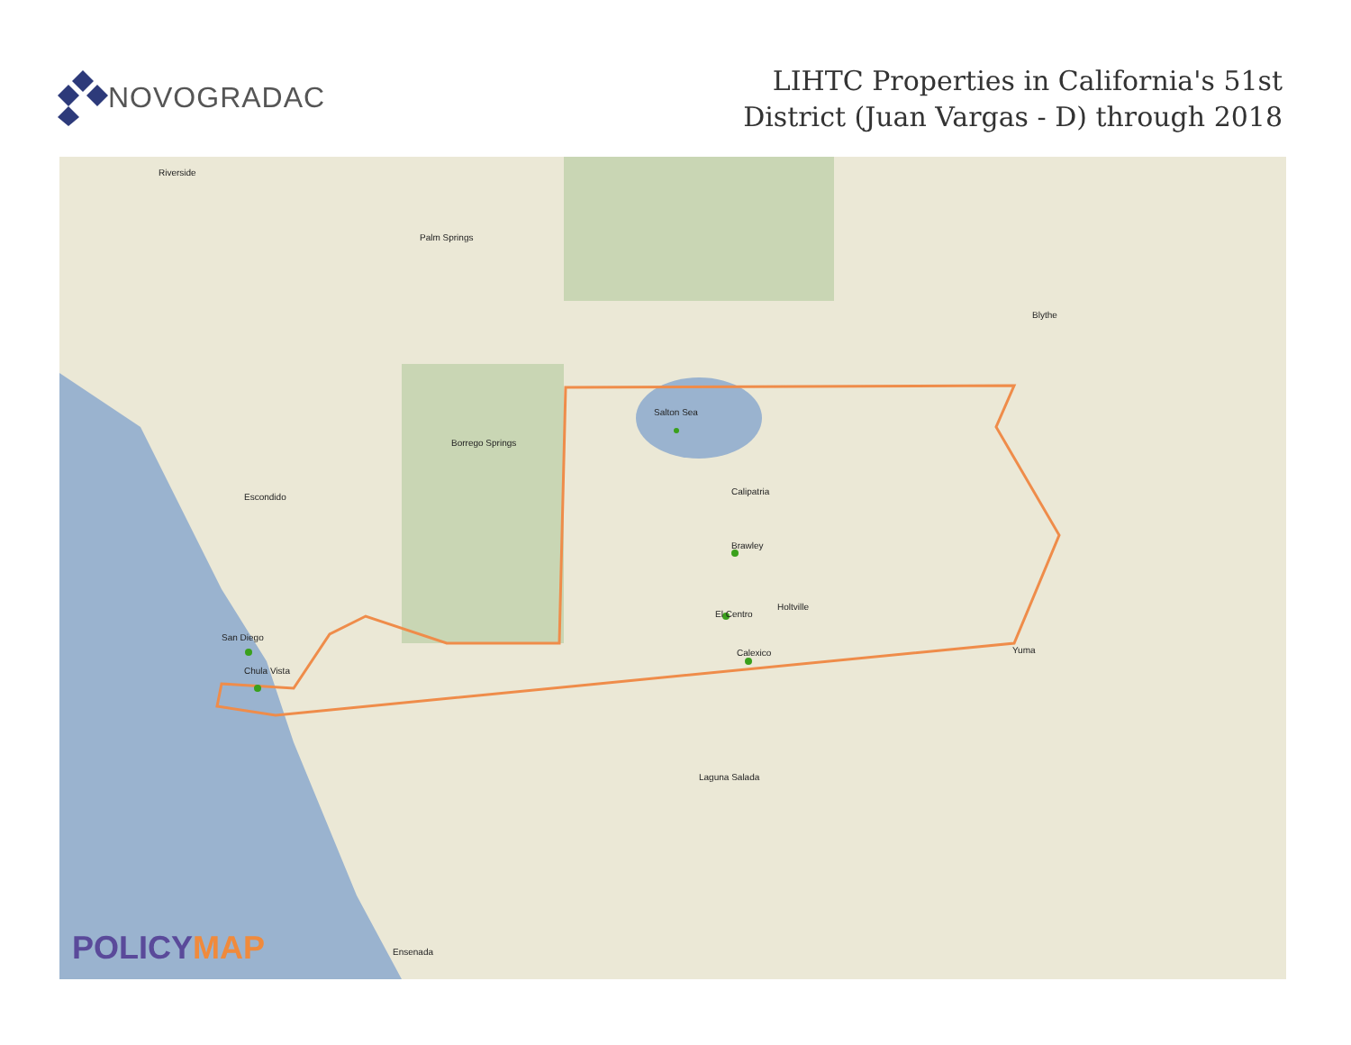NOVOGRADAC
LIHTC Properties in California's 51st
District (Juan Vargas - D) through 2018
Riverside
Palm Springs
Salton Sea
Borrego Springs
Escondido
San Diego
Chula Vista
Calipatria
Brawley
El Centro
Holtville
Calexico Yuma
Blythe
Laguna Salada
Ensenada
POLICYMAP